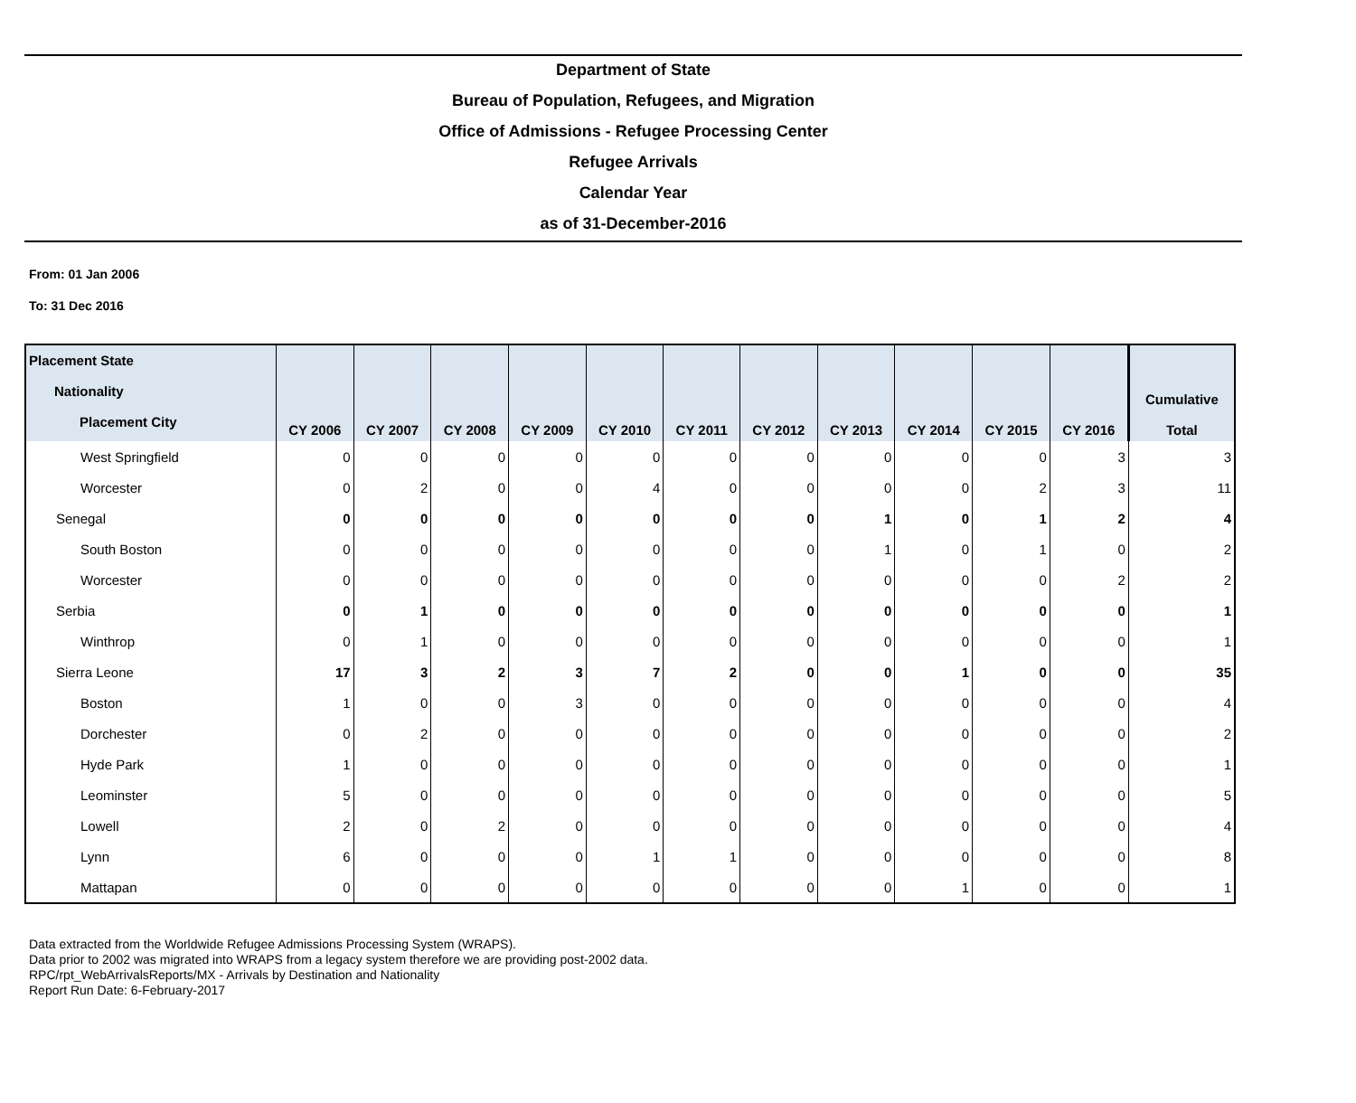Department of State
Bureau of Population, Refugees, and Migration
Office of Admissions - Refugee Processing Center
Refugee Arrivals
Calendar Year
as of 31-December-2016
From: 01 Jan 2006
To: 31 Dec 2016
| Placement State Nationality Placement City | CY 2006 | CY 2007 | CY 2008 | CY 2009 | CY 2010 | CY 2011 | CY 2012 | CY 2013 | CY 2014 | CY 2015 | CY 2016 | Cumulative Total |
| --- | --- | --- | --- | --- | --- | --- | --- | --- | --- | --- | --- | --- |
| West Springfield | 0 | 0 | 0 | 0 | 0 | 0 | 0 | 0 | 0 | 0 | 3 | 3 |
| Worcester | 0 | 2 | 0 | 0 | 4 | 0 | 0 | 0 | 0 | 2 | 3 | 11 |
| Senegal | 0 | 0 | 0 | 0 | 0 | 0 | 0 | 1 | 0 | 1 | 2 | 4 |
| South Boston | 0 | 0 | 0 | 0 | 0 | 0 | 0 | 1 | 0 | 1 | 0 | 2 |
| Worcester | 0 | 0 | 0 | 0 | 0 | 0 | 0 | 0 | 0 | 0 | 2 | 2 |
| Serbia | 0 | 1 | 0 | 0 | 0 | 0 | 0 | 0 | 0 | 0 | 0 | 1 |
| Winthrop | 0 | 1 | 0 | 0 | 0 | 0 | 0 | 0 | 0 | 0 | 0 | 1 |
| Sierra Leone | 17 | 3 | 2 | 3 | 7 | 2 | 0 | 0 | 1 | 0 | 0 | 35 |
| Boston | 1 | 0 | 0 | 3 | 0 | 0 | 0 | 0 | 0 | 0 | 0 | 4 |
| Dorchester | 0 | 2 | 0 | 0 | 0 | 0 | 0 | 0 | 0 | 0 | 0 | 2 |
| Hyde Park | 1 | 0 | 0 | 0 | 0 | 0 | 0 | 0 | 0 | 0 | 0 | 1 |
| Leominster | 5 | 0 | 0 | 0 | 0 | 0 | 0 | 0 | 0 | 0 | 0 | 5 |
| Lowell | 2 | 0 | 2 | 0 | 0 | 0 | 0 | 0 | 0 | 0 | 0 | 4 |
| Lynn | 6 | 0 | 0 | 0 | 1 | 1 | 0 | 0 | 0 | 0 | 0 | 8 |
| Mattapan | 0 | 0 | 0 | 0 | 0 | 0 | 0 | 0 | 1 | 0 | 0 | 1 |
Data extracted from the Worldwide Refugee Admissions Processing System (WRAPS).
Data prior to 2002 was migrated into WRAPS from a legacy system therefore we are providing post-2002 data.
RPC/rpt_WebArrivalsReports/MX - Arrivals by Destination and Nationality
Report Run Date: 6-February-2017